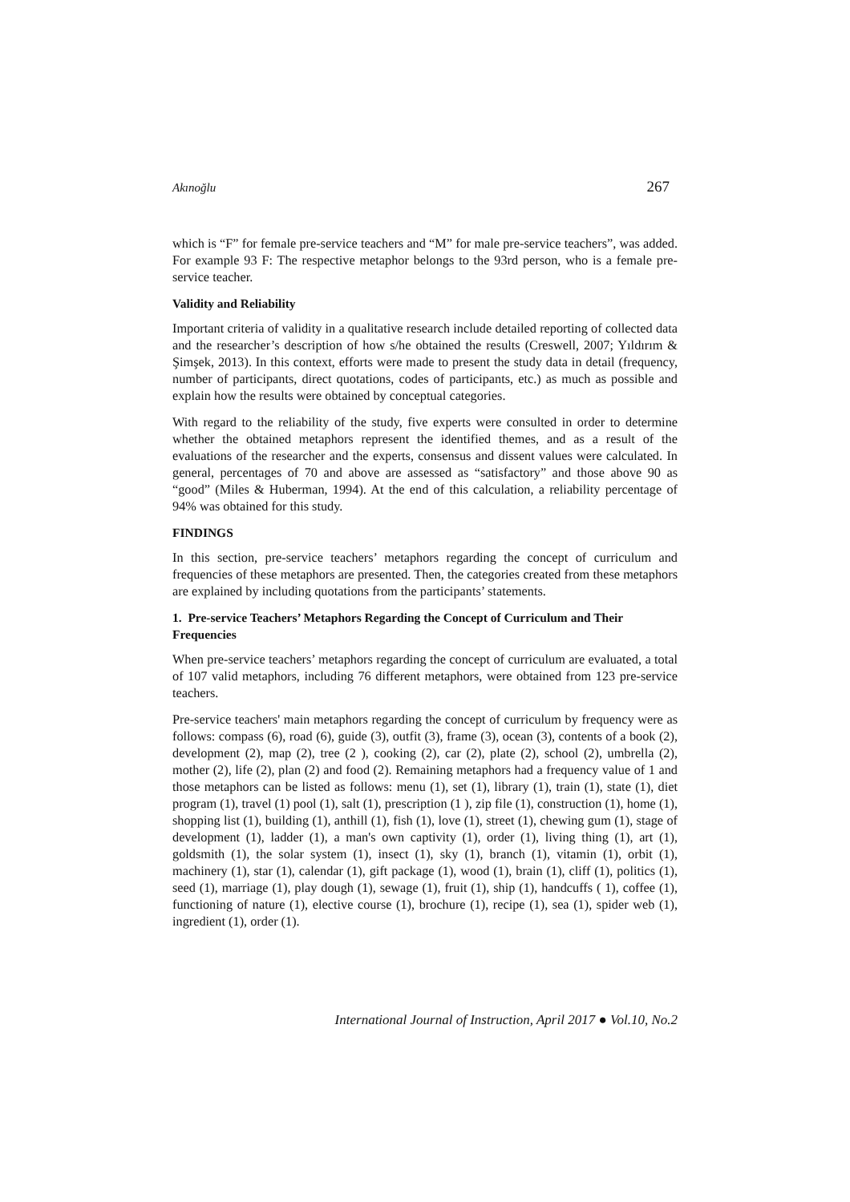Akınoğlu 267
which is “F” for female pre-service teachers and “M” for male pre-service teachers”, was added. For example 93 F: The respective metaphor belongs to the 93rd person, who is a female pre-service teacher.
Validity and Reliability
Important criteria of validity in a qualitative research include detailed reporting of collected data and the researcher’s description of how s/he obtained the results (Creswell, 2007; Yıldırım & Şimşek, 2013). In this context, efforts were made to present the study data in detail (frequency, number of participants, direct quotations, codes of participants, etc.) as much as possible and explain how the results were obtained by conceptual categories.
With regard to the reliability of the study, five experts were consulted in order to determine whether the obtained metaphors represent the identified themes, and as a result of the evaluations of the researcher and the experts, consensus and dissent values were calculated. In general, percentages of 70 and above are assessed as “satisfactory” and those above 90 as “good” (Miles & Huberman, 1994). At the end of this calculation, a reliability percentage of 94% was obtained for this study.
FINDINGS
In this section, pre-service teachers’ metaphors regarding the concept of curriculum and frequencies of these metaphors are presented. Then, the categories created from these metaphors are explained by including quotations from the participants’ statements.
1. Pre-service Teachers’ Metaphors Regarding the Concept of Curriculum and Their Frequencies
When pre-service teachers’ metaphors regarding the concept of curriculum are evaluated, a total of 107 valid metaphors, including 76 different metaphors, were obtained from 123 pre-service teachers.
Pre-service teachers' main metaphors regarding the concept of curriculum by frequency were as follows: compass (6), road (6), guide (3), outfit (3), frame (3), ocean (3), contents of a book (2), development (2), map (2), tree (2 ), cooking (2), car (2), plate (2), school (2), umbrella (2), mother (2), life (2), plan (2) and food (2). Remaining metaphors had a frequency value of 1 and those metaphors can be listed as follows: menu (1), set (1), library (1), train (1), state (1), diet program (1), travel (1) pool (1), salt (1), prescription (1 ), zip file (1), construction (1), home (1), shopping list (1), building (1), anthill (1), fish (1), love (1), street (1), chewing gum (1), stage of development (1), ladder (1), a man's own captivity (1), order (1), living thing (1), art (1), goldsmith (1), the solar system (1), insect (1), sky (1), branch (1), vitamin (1), orbit (1), machinery (1), star (1), calendar (1), gift package (1), wood (1), brain (1), cliff (1), politics (1), seed (1), marriage (1), play dough (1), sewage (1), fruit (1), ship (1), handcuffs ( 1), coffee (1), functioning of nature (1), elective course (1), brochure (1), recipe (1), sea (1), spider web (1), ingredient (1), order (1).
International Journal of Instruction, April 2017 ● Vol.10, No.2